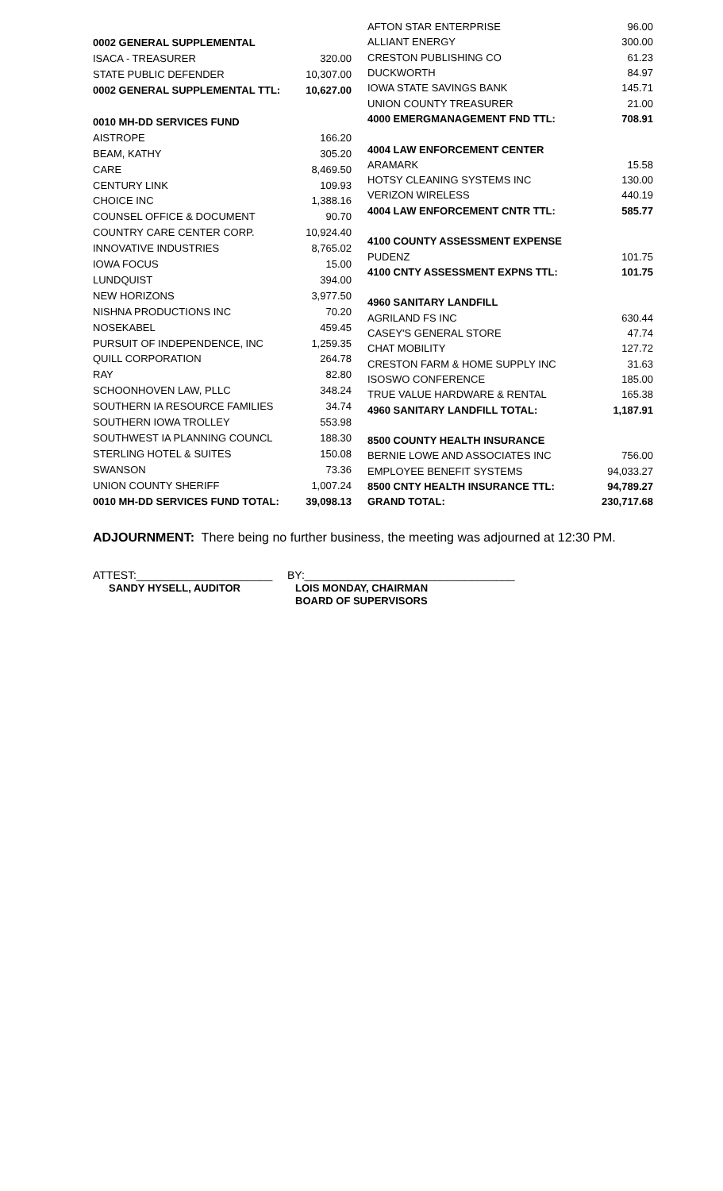| 0002 GENERAL SUPPLEMENTAL | |
| ISACA - TREASURER | 320.00 |
| STATE PUBLIC DEFENDER | 10,307.00 |
| 0002 GENERAL SUPPLEMENTAL TTL: | 10,627.00 |
| 0010 MH-DD SERVICES FUND | |
| AISTROPE | 166.20 |
| BEAM, KATHY | 305.20 |
| CARE | 8,469.50 |
| CENTURY LINK | 109.93 |
| CHOICE INC | 1,388.16 |
| COUNSEL OFFICE & DOCUMENT | 90.70 |
| COUNTRY CARE CENTER CORP. | 10,924.40 |
| INNOVATIVE INDUSTRIES | 8,765.02 |
| IOWA FOCUS | 15.00 |
| LUNDQUIST | 394.00 |
| NEW HORIZONS | 3,977.50 |
| NISHNA PRODUCTIONS INC | 70.20 |
| NOSEKABEL | 459.45 |
| PURSUIT OF INDEPENDENCE, INC | 1,259.35 |
| QUILL CORPORATION | 264.78 |
| RAY | 82.80 |
| SCHOONHOVEN LAW, PLLC | 348.24 |
| SOUTHERN IA RESOURCE FAMILIES | 34.74 |
| SOUTHERN IOWA TROLLEY | 553.98 |
| SOUTHWEST IA PLANNING COUNCL | 188.30 |
| STERLING HOTEL & SUITES | 150.08 |
| SWANSON | 73.36 |
| UNION COUNTY SHERIFF | 1,007.24 |
| 0010 MH-DD SERVICES FUND TOTAL: | 39,098.13 |
| AFTON STAR ENTERPRISE | 96.00 |
| ALLIANT ENERGY | 300.00 |
| CRESTON PUBLISHING CO | 61.23 |
| DUCKWORTH | 84.97 |
| IOWA STATE SAVINGS BANK | 145.71 |
| UNION COUNTY TREASURER | 21.00 |
| 4000 EMERGMANAGEMENT FND TTL: | 708.91 |
| 4004 LAW ENFORCEMENT CENTER | |
| ARAMARK | 15.58 |
| HOTSY CLEANING SYSTEMS INC | 130.00 |
| VERIZON WIRELESS | 440.19 |
| 4004 LAW ENFORCEMENT CNTR TTL: | 585.77 |
| 4100 COUNTY ASSESSMENT EXPENSE | |
| PUDENZ | 101.75 |
| 4100 CNTY ASSESSMENT EXPNS TTL: | 101.75 |
| 4960 SANITARY LANDFILL | |
| AGRILAND FS INC | 630.44 |
| CASEY'S GENERAL STORE | 47.74 |
| CHAT MOBILITY | 127.72 |
| CRESTON FARM & HOME SUPPLY INC | 31.63 |
| ISOSWO CONFERENCE | 185.00 |
| TRUE VALUE HARDWARE & RENTAL | 165.38 |
| 4960 SANITARY LANDFILL TOTAL: | 1,187.91 |
| 8500 COUNTY HEALTH INSURANCE | |
| BERNIE LOWE AND ASSOCIATES INC | 756.00 |
| EMPLOYEE BENEFIT SYSTEMS | 94,033.27 |
| 8500 CNTY HEALTH INSURANCE TTL: | 94,789.27 |
| GRAND TOTAL: | 230,717.68 |
ADJOURNMENT: There being no further business, the meeting was adjourned at 12:30 PM.
ATTEST:______________________
SANDY HYSELL, AUDITOR
BY:__________________________________
LOIS MONDAY, CHAIRMAN
BOARD OF SUPERVISORS